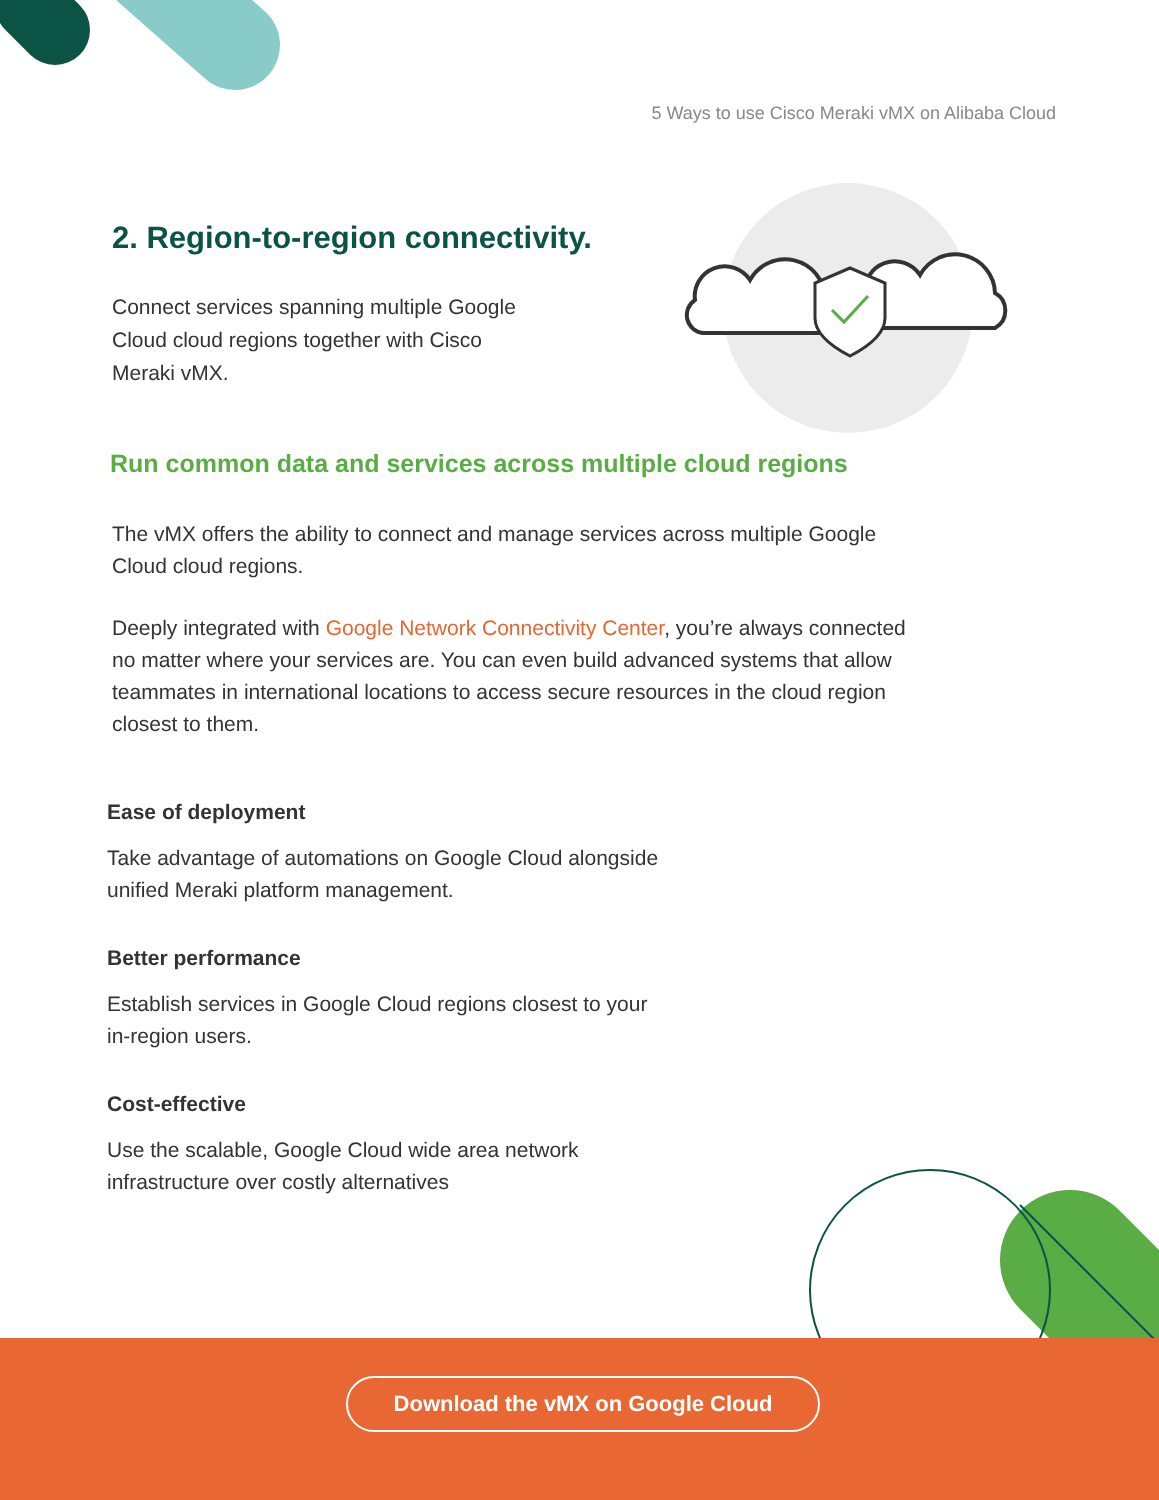5 Ways to use Cisco Meraki vMX on Alibaba Cloud
2. Region-to-region connectivity.
Connect services spanning multiple Google Cloud cloud regions together with Cisco Meraki vMX.
Run common data and services across multiple cloud regions
The vMX offers the ability to connect and manage services across multiple Google Cloud cloud regions.
Deeply integrated with Google Network Connectivity Center, you’re always connected no matter where your services are. You can even build advanced systems that allow teammates in international locations to access secure resources in the cloud region closest to them.
Ease of deployment
Take advantage of automations on Google Cloud alongside unified Meraki platform management.
Better performance
Establish services in Google Cloud regions closest to your in-region users.
Cost-effective
Use the scalable, Google Cloud wide area network infrastructure over costly alternatives
Download the vMX on Google Cloud